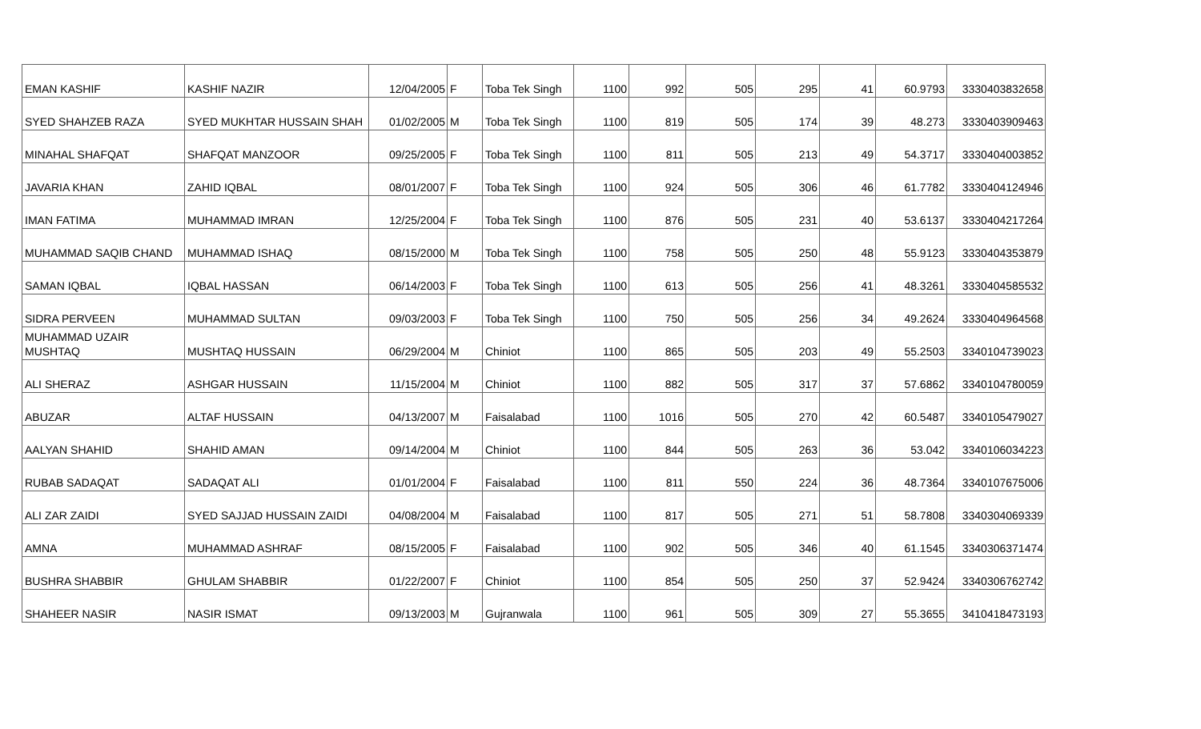| EMAN KASHIF | KASHIF NAZIR | 12/04/2005 | F | Toba Tek Singh | 1100 | 992 | 505 | 295 | 41 | 60.9793 | 3330403832658 |
| SYED SHAHZEB RAZA | SYED MUKHTAR HUSSAIN SHAH | 01/02/2005 | M | Toba Tek Singh | 1100 | 819 | 505 | 174 | 39 | 48.273 | 3330403909463 |
| MINAHAL SHAFQAT | SHAFQAT MANZOOR | 09/25/2005 | F | Toba Tek Singh | 1100 | 811 | 505 | 213 | 49 | 54.3717 | 3330404003852 |
| JAVARIA KHAN | ZAHID IQBAL | 08/01/2007 | F | Toba Tek Singh | 1100 | 924 | 505 | 306 | 46 | 61.7782 | 3330404124946 |
| IMAN FATIMA | MUHAMMAD IMRAN | 12/25/2004 | F | Toba Tek Singh | 1100 | 876 | 505 | 231 | 40 | 53.6137 | 3330404217264 |
| MUHAMMAD SAQIB CHAND | MUHAMMAD ISHAQ | 08/15/2000 | M | Toba Tek Singh | 1100 | 758 | 505 | 250 | 48 | 55.9123 | 3330404353879 |
| SAMAN IQBAL | IQBAL HASSAN | 06/14/2003 | F | Toba Tek Singh | 1100 | 613 | 505 | 256 | 41 | 48.3261 | 3330404585532 |
| SIDRA PERVEEN | MUHAMMAD SULTAN | 09/03/2003 | F | Toba Tek Singh | 1100 | 750 | 505 | 256 | 34 | 49.2624 | 3330404964568 |
| MUHAMMAD UZAIR MUSHTAQ | MUSHTAQ HUSSAIN | 06/29/2004 | M | Chiniot | 1100 | 865 | 505 | 203 | 49 | 55.2503 | 3340104739023 |
| ALI SHERAZ | ASHGAR HUSSAIN | 11/15/2004 | M | Chiniot | 1100 | 882 | 505 | 317 | 37 | 57.6862 | 3340104780059 |
| ABUZAR | ALTAF HUSSAIN | 04/13/2007 | M | Faisalabad | 1100 | 1016 | 505 | 270 | 42 | 60.5487 | 3340105479027 |
| AALYAN SHAHID | SHAHID AMAN | 09/14/2004 | M | Chiniot | 1100 | 844 | 505 | 263 | 36 | 53.042 | 3340106034223 |
| RUBAB SADAQAT | SADAQAT ALI | 01/01/2004 | F | Faisalabad | 1100 | 811 | 550 | 224 | 36 | 48.7364 | 3340107675006 |
| ALI ZAR ZAIDI | SYED SAJJAD HUSSAIN ZAIDI | 04/08/2004 | M | Faisalabad | 1100 | 817 | 505 | 271 | 51 | 58.7808 | 3340304069339 |
| AMNA | MUHAMMAD ASHRAF | 08/15/2005 | F | Faisalabad | 1100 | 902 | 505 | 346 | 40 | 61.1545 | 3340306371474 |
| BUSHRA SHABBIR | GHULAM SHABBIR | 01/22/2007 | F | Chiniot | 1100 | 854 | 505 | 250 | 37 | 52.9424 | 3340306762742 |
| SHAHEER NASIR | NASIR ISMAT | 09/13/2003 | M | Gujranwala | 1100 | 961 | 505 | 309 | 27 | 55.3655 | 3410418473193 |